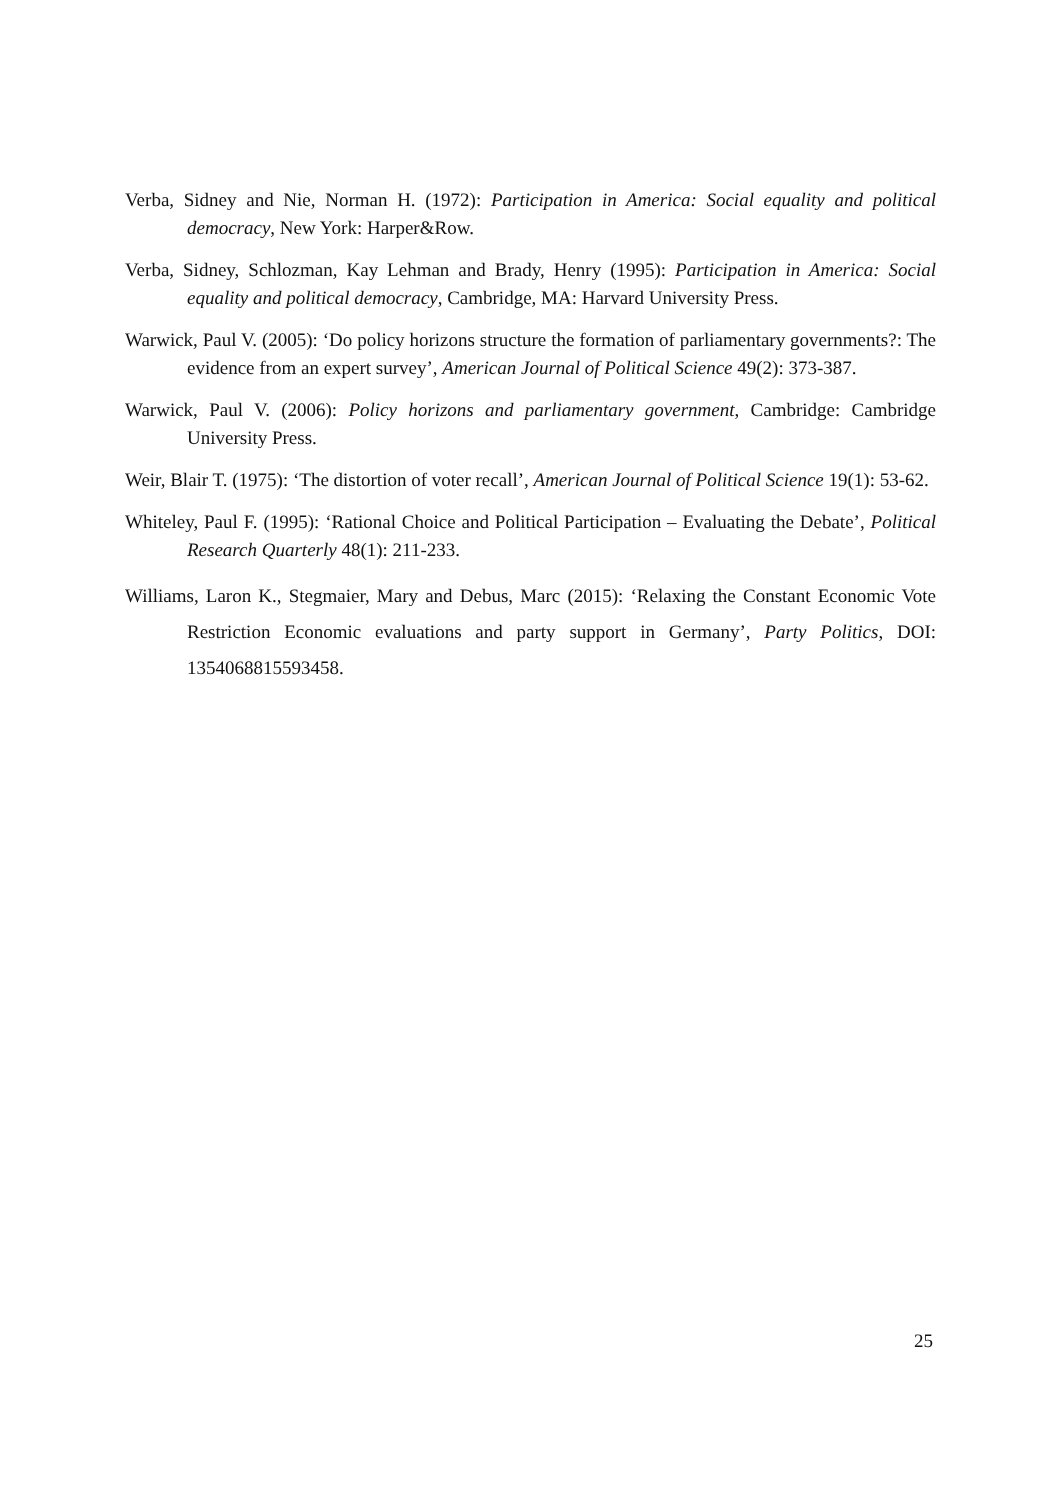Verba, Sidney and Nie, Norman H. (1972): Participation in America: Social equality and political democracy, New York: Harper&Row.
Verba, Sidney, Schlozman, Kay Lehman and Brady, Henry (1995): Participation in America: Social equality and political democracy, Cambridge, MA: Harvard University Press.
Warwick, Paul V. (2005): ‘Do policy horizons structure the formation of parliamentary governments?: The evidence from an expert survey’, American Journal of Political Science 49(2): 373-387.
Warwick, Paul V. (2006): Policy horizons and parliamentary government, Cambridge: Cambridge University Press.
Weir, Blair T. (1975): ‘The distortion of voter recall’, American Journal of Political Science 19(1): 53-62.
Whiteley, Paul F. (1995): ‘Rational Choice and Political Participation – Evaluating the Debate’, Political Research Quarterly 48(1): 211-233.
Williams, Laron K., Stegmaier, Mary and Debus, Marc (2015): ‘Relaxing the Constant Economic Vote Restriction Economic evaluations and party support in Germany’, Party Politics, DOI: 1354068815593458.
25